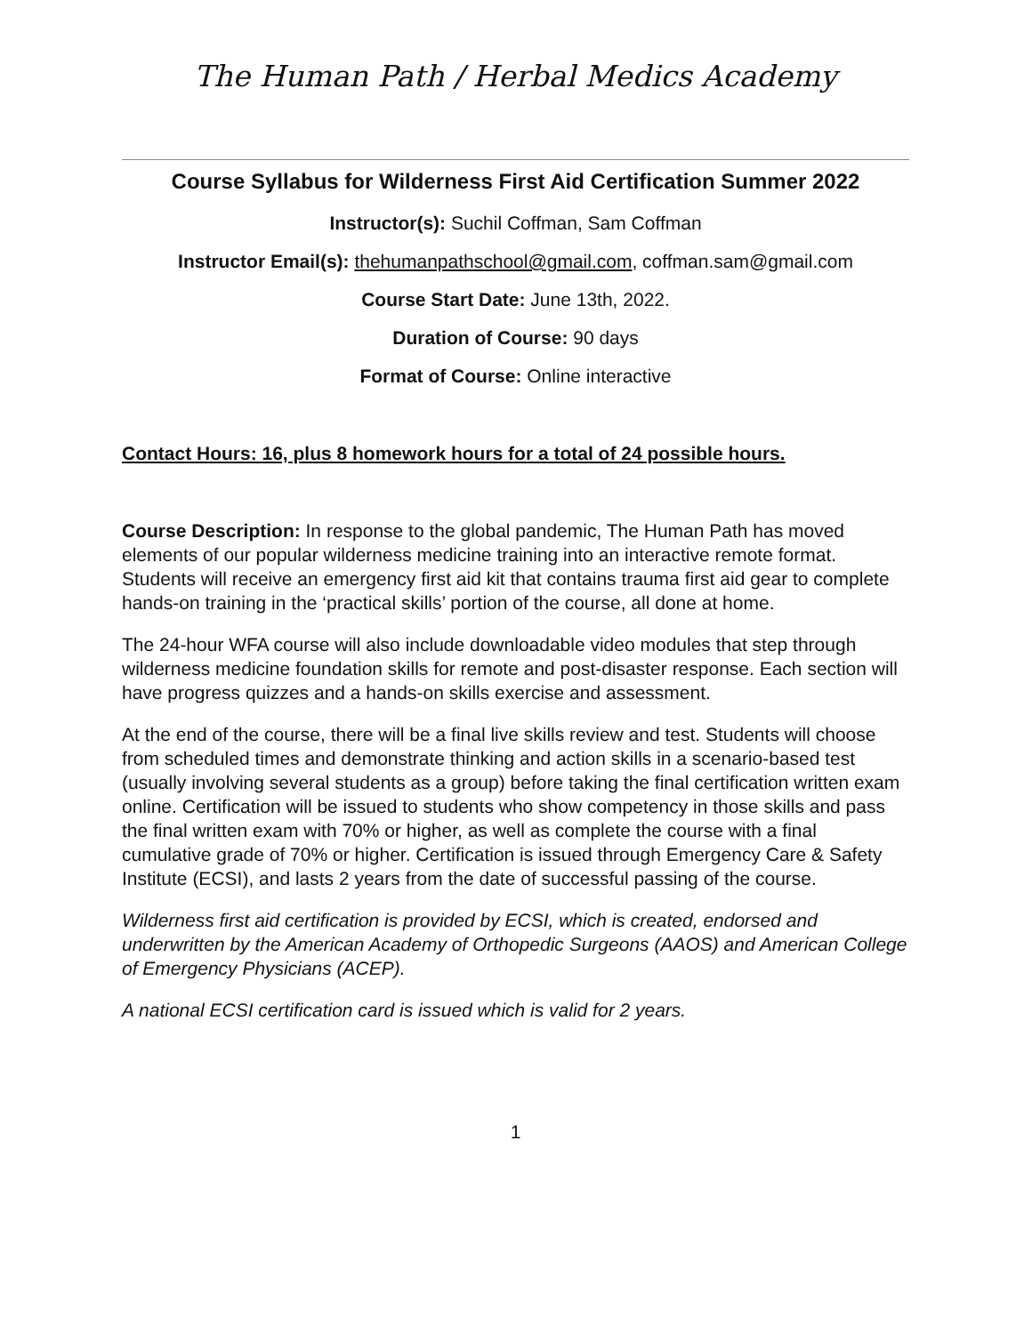The Human Path / Herbal Medics Academy
Course Syllabus for Wilderness First Aid Certification Summer 2022
Instructor(s): Suchil Coffman, Sam Coffman
Instructor Email(s): thehumanpathschool@gmail.com, coffman.sam@gmail.com
Course Start Date: June 13th, 2022.
Duration of Course: 90 days
Format of Course: Online interactive
Contact Hours: 16, plus 8 homework hours for a total of 24 possible hours.
Course Description: In response to the global pandemic, The Human Path has moved elements of our popular wilderness medicine training into an interactive remote format. Students will receive an emergency first aid kit that contains trauma first aid gear to complete hands-on training in the ‘practical skills’ portion of the course, all done at home.
The 24-hour WFA course will also include downloadable video modules that step through wilderness medicine foundation skills for remote and post-disaster response. Each section will have progress quizzes and a hands-on skills exercise and assessment.
At the end of the course, there will be a final live skills review and test. Students will choose from scheduled times and demonstrate thinking and action skills in a scenario-based test (usually involving several students as a group) before taking the final certification written exam online. Certification will be issued to students who show competency in those skills and pass the final written exam with 70% or higher, as well as complete the course with a final cumulative grade of 70% or higher. Certification is issued through Emergency Care & Safety Institute (ECSI), and lasts 2 years from the date of successful passing of the course.
Wilderness first aid certification is provided by ECSI, which is created, endorsed and underwritten by the American Academy of Orthopedic Surgeons (AAOS) and American College of Emergency Physicians (ACEP).
A national ECSI certification card is issued which is valid for 2 years.
1